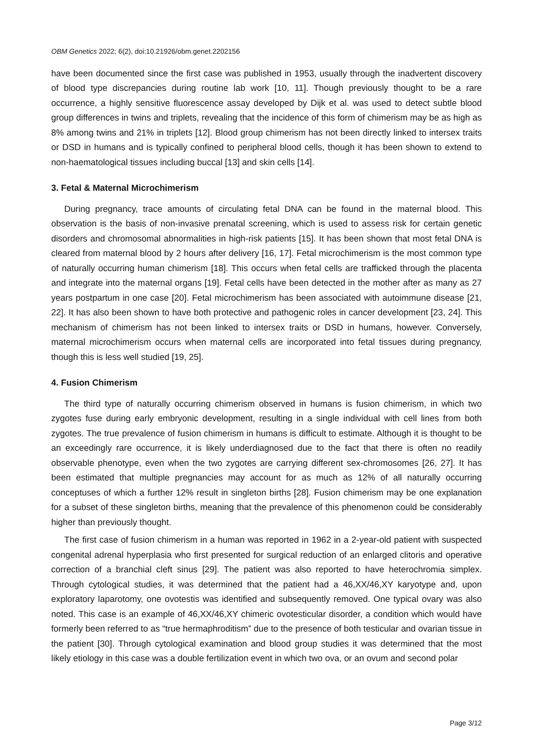OBM Genetics 2022; 6(2), doi:10.21926/obm.genet.2202156
have been documented since the first case was published in 1953, usually through the inadvertent discovery of blood type discrepancies during routine lab work [10, 11]. Though previously thought to be a rare occurrence, a highly sensitive fluorescence assay developed by Dijk et al. was used to detect subtle blood group differences in twins and triplets, revealing that the incidence of this form of chimerism may be as high as 8% among twins and 21% in triplets [12]. Blood group chimerism has not been directly linked to intersex traits or DSD in humans and is typically confined to peripheral blood cells, though it has been shown to extend to non-haematological tissues including buccal [13] and skin cells [14].
3. Fetal & Maternal Microchimerism
During pregnancy, trace amounts of circulating fetal DNA can be found in the maternal blood. This observation is the basis of non-invasive prenatal screening, which is used to assess risk for certain genetic disorders and chromosomal abnormalities in high-risk patients [15]. It has been shown that most fetal DNA is cleared from maternal blood by 2 hours after delivery [16, 17]. Fetal microchimerism is the most common type of naturally occurring human chimerism [18]. This occurs when fetal cells are trafficked through the placenta and integrate into the maternal organs [19]. Fetal cells have been detected in the mother after as many as 27 years postpartum in one case [20]. Fetal microchimerism has been associated with autoimmune disease [21, 22]. It has also been shown to have both protective and pathogenic roles in cancer development [23, 24]. This mechanism of chimerism has not been linked to intersex traits or DSD in humans, however. Conversely, maternal microchimerism occurs when maternal cells are incorporated into fetal tissues during pregnancy, though this is less well studied [19, 25].
4. Fusion Chimerism
The third type of naturally occurring chimerism observed in humans is fusion chimerism, in which two zygotes fuse during early embryonic development, resulting in a single individual with cell lines from both zygotes. The true prevalence of fusion chimerism in humans is difficult to estimate. Although it is thought to be an exceedingly rare occurrence, it is likely underdiagnosed due to the fact that there is often no readily observable phenotype, even when the two zygotes are carrying different sex-chromosomes [26, 27]. It has been estimated that multiple pregnancies may account for as much as 12% of all naturally occurring conceptuses of which a further 12% result in singleton births [28]. Fusion chimerism may be one explanation for a subset of these singleton births, meaning that the prevalence of this phenomenon could be considerably higher than previously thought.
The first case of fusion chimerism in a human was reported in 1962 in a 2-year-old patient with suspected congenital adrenal hyperplasia who first presented for surgical reduction of an enlarged clitoris and operative correction of a branchial cleft sinus [29]. The patient was also reported to have heterochromia simplex. Through cytological studies, it was determined that the patient had a 46,XX/46,XY karyotype and, upon exploratory laparotomy, one ovotestis was identified and subsequently removed. One typical ovary was also noted. This case is an example of 46,XX/46,XY chimeric ovotesticular disorder, a condition which would have formerly been referred to as “true hermaphroditism” due to the presence of both testicular and ovarian tissue in the patient [30]. Through cytological examination and blood group studies it was determined that the most likely etiology in this case was a double fertilization event in which two ova, or an ovum and second polar
Page 3/12